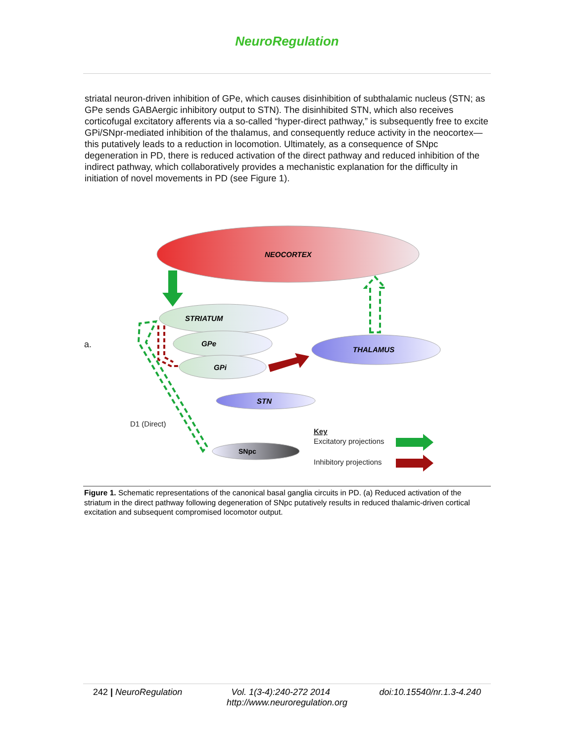NeuroRegulation
striatal neuron-driven inhibition of GPe, which causes disinhibition of subthalamic nucleus (STN; as GPe sends GABAergic inhibitory output to STN). The disinhibited STN, which also receives corticofugal excitatory afferents via a so-called “hyper-direct pathway,” is subsequently free to excite GPi/SNpr-mediated inhibition of the thalamus, and consequently reduce activity in the neocortex—this putatively leads to a reduction in locomotion. Ultimately, as a consequence of SNpc degeneration in PD, there is reduced activation of the direct pathway and reduced inhibition of the indirect pathway, which collaboratively provides a mechanistic explanation for the difficulty in initiation of novel movements in PD (see Figure 1).
NEOCORTEX
STRIATUM
GPe
GPi
THALAMUS
STN
SNpc
D1 (Direct)
Key
Excitatory projections
Inhibitory projections
a.
Figure 1. Schematic representations of the canonical basal ganglia circuits in PD. (a) Reduced activation of the striatum in the direct pathway following degeneration of SNpc putatively results in reduced thalamic-driven cortical excitation and subsequent compromised locomotor output.
242 | NeuroRegulation Vol. 1(3-4):240-272 2014 doi:10.15540/nr.1.3-4.240
http://www.neuroregulation.org